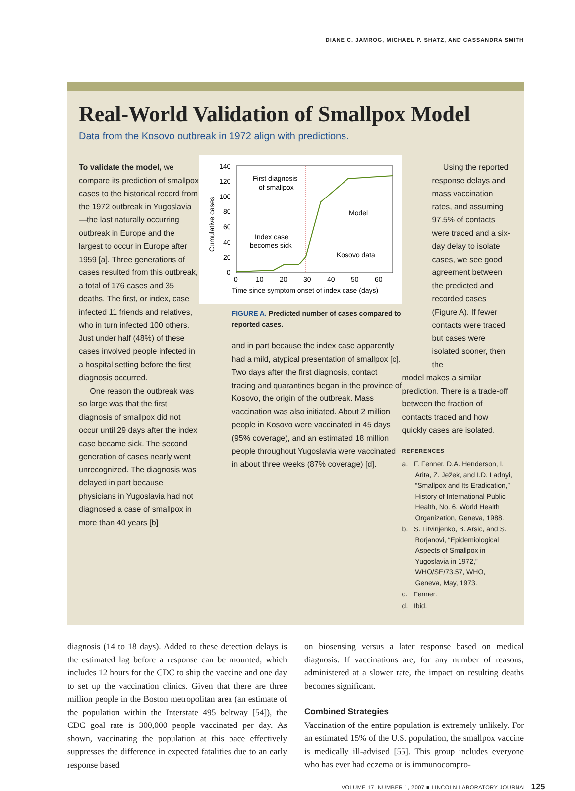DIANE C. JAMROG, MICHAEL P. SHATZ, AND CASSANDRA SMITH
Real-World Validation of Smallpox Model
Data from the Kosovo outbreak in 1972 align with predictions.
To validate the model, we compare its prediction of smallpox cases to the historical record from the 1972 outbreak in Yugoslavia—the last naturally occurring outbreak in Europe and the largest to occur in Europe after 1959 [a]. Three generations of cases resulted from this outbreak, a total of 176 cases and 35 deaths. The first, or index, case infected 11 friends and relatives, who in turn infected 100 others. Just under half (48%) of these cases involved people infected in a hospital setting before the first diagnosis occurred.
One reason the outbreak was so large was that the first diagnosis of smallpox did not occur until 29 days after the index case became sick. The second generation of cases nearly went unrecognized. The diagnosis was delayed in part because physicians in Yugoslavia had not diagnosed a case of smallpox in more than 40 years [b]
140
120
100
80
60
40
20
0
0
10
20
30
40
50
60
Time since symptom onset of index case (days)
Cumulative cases
First diagnosis
of smallpox
Model
Index case
becomes sick
Kosovo data
FIGURE A. Predicted number of cases compared to reported cases.
and in part because the index case apparently had a mild, atypical presentation of smallpox [c]. Two days after the first diagnosis, contact tracing and quarantines began in the province of Kosovo, the origin of the outbreak. Mass vaccination was also initiated. About 2 million people in Kosovo were vaccinated in 45 days (95% coverage), and an estimated 18 million people throughout Yugoslavia were vaccinated in about three weeks (87% coverage) [d].
Using the reported response delays and mass vaccination rates, and assuming 97.5% of contacts were traced and a six-day delay to isolate cases, we see good agreement between the predicted and recorded cases (Figure A). If fewer contacts were traced but cases were isolated sooner, then the
model makes a similar prediction. There is a trade-off between the fraction of contacts traced and how quickly cases are isolated.
REFERENCES
a. F. Fenner, D.A. Henderson, I. Arita, Z. Ježek, and I.D. Ladnyi, “Smallpox and Its Eradication,” History of International Public Health, No. 6, World Health Organization, Geneva, 1988.
b. S. Litvinjenko, B. Arsic, and S. Borjanovi, “Epidemiological Aspects of Smallpox in Yugoslavia in 1972,” WHO/SE/73.57, WHO, Geneva, May, 1973.
c. Fenner.
d. Ibid.
diagnosis (14 to 18 days). Added to these detection delays is the estimated lag before a response can be mounted, which includes 12 hours for the CDC to ship the vaccine and one day to set up the vaccination clinics. Given that there are three million people in the Boston metropolitan area (an estimate of the population within the Interstate 495 beltway [54]), the CDC goal rate is 300,000 people vaccinated per day. As shown, vaccinating the population at this pace effectively suppresses the difference in expected fatalities due to an early response based
on biosensing versus a later response based on medical diagnosis. If vaccinations are, for any number of reasons, administered at a slower rate, the impact on resulting deaths becomes significant.
Combined Strategies
Vaccination of the entire population is extremely unlikely. For an estimated 15% of the U.S. population, the smallpox vaccine is medically ill-advised [55]. This group includes everyone who has ever had eczema or is immunocompro-
VOLUME 17, NUMBER 1, 2007 ■ LINCOLN LABORATORY JOURNAL 125